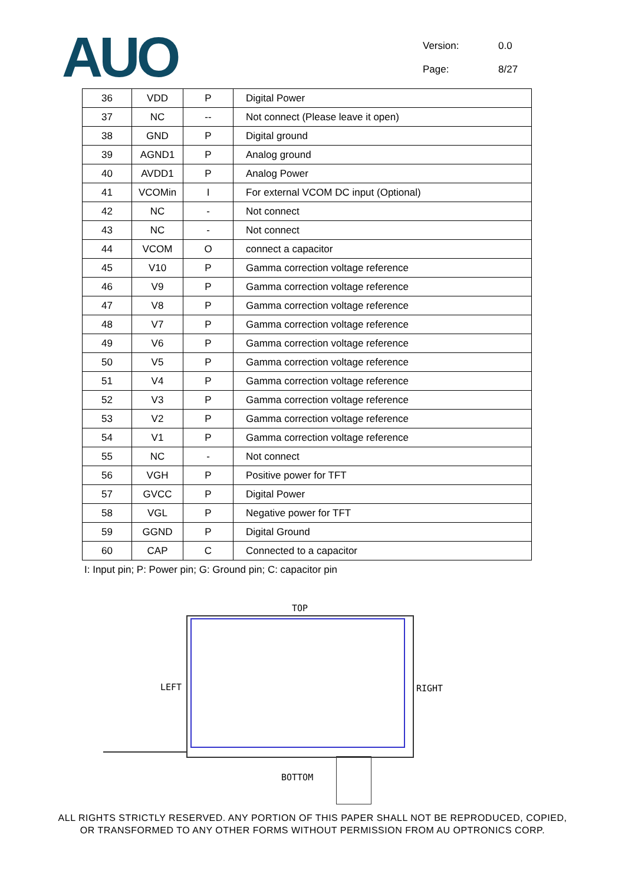AUO
Version: 0.0
Page: 8/27
| 36 | VDD | P | Digital Power |
| 37 | NC | -- | Not connect (Please leave it open) |
| 38 | GND | P | Digital ground |
| 39 | AGND1 | P | Analog ground |
| 40 | AVDD1 | P | Analog Power |
| 41 | VCOMin | I | For external VCOM DC input (Optional) |
| 42 | NC | - | Not connect |
| 43 | NC | - | Not connect |
| 44 | VCOM | O | connect a capacitor |
| 45 | V10 | P | Gamma correction voltage reference |
| 46 | V9 | P | Gamma correction voltage reference |
| 47 | V8 | P | Gamma correction voltage reference |
| 48 | V7 | P | Gamma correction voltage reference |
| 49 | V6 | P | Gamma correction voltage reference |
| 50 | V5 | P | Gamma correction voltage reference |
| 51 | V4 | P | Gamma correction voltage reference |
| 52 | V3 | P | Gamma correction voltage reference |
| 53 | V2 | P | Gamma correction voltage reference |
| 54 | V1 | P | Gamma correction voltage reference |
| 55 | NC | - | Not connect |
| 56 | VGH | P | Positive power for TFT |
| 57 | GVCC | P | Digital Power |
| 58 | VGL | P | Negative power for TFT |
| 59 | GGND | P | Digital Ground |
| 60 | CAP | C | Connected to a capacitor |
I: Input pin; P: Power pin; G: Ground pin; C: capacitor pin
TOP
LEFT RIGHT
BOTTOM
ALL RIGHTS STRICTLY RESERVED. ANY PORTION OF THIS PAPER SHALL NOT BE REPRODUCED, COPIED,
OR TRANSFORMED TO ANY OTHER FORMS WITHOUT PERMISSION FROM AU OPTRONICS CORP.